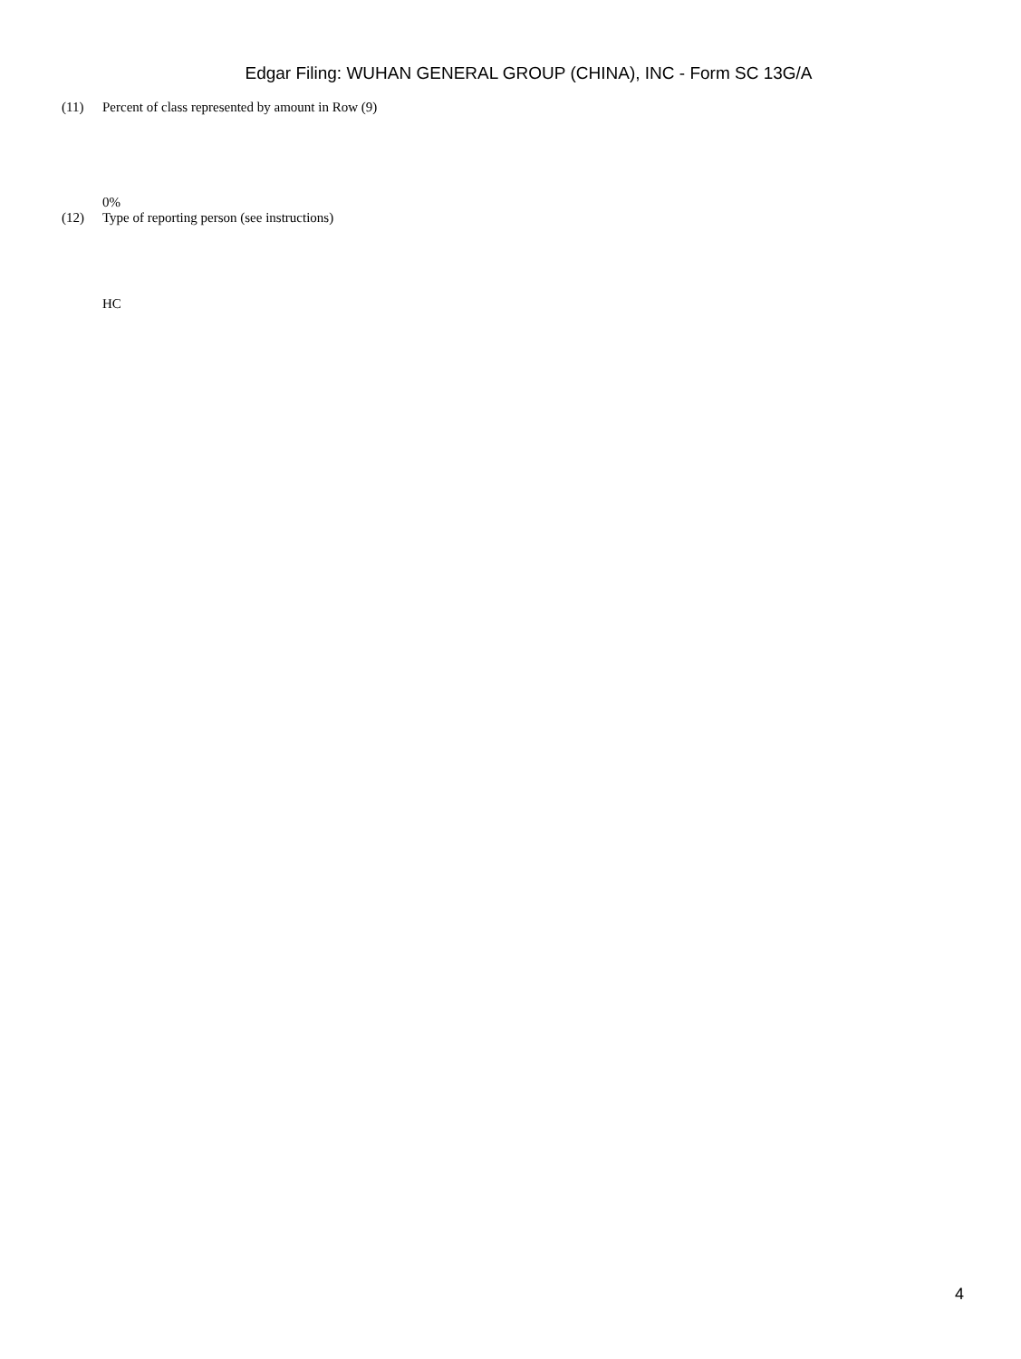Edgar Filing: WUHAN GENERAL GROUP (CHINA), INC - Form SC 13G/A
(11) Percent of class represented by amount in Row (9)
0%
(12) Type of reporting person (see instructions)
HC
4